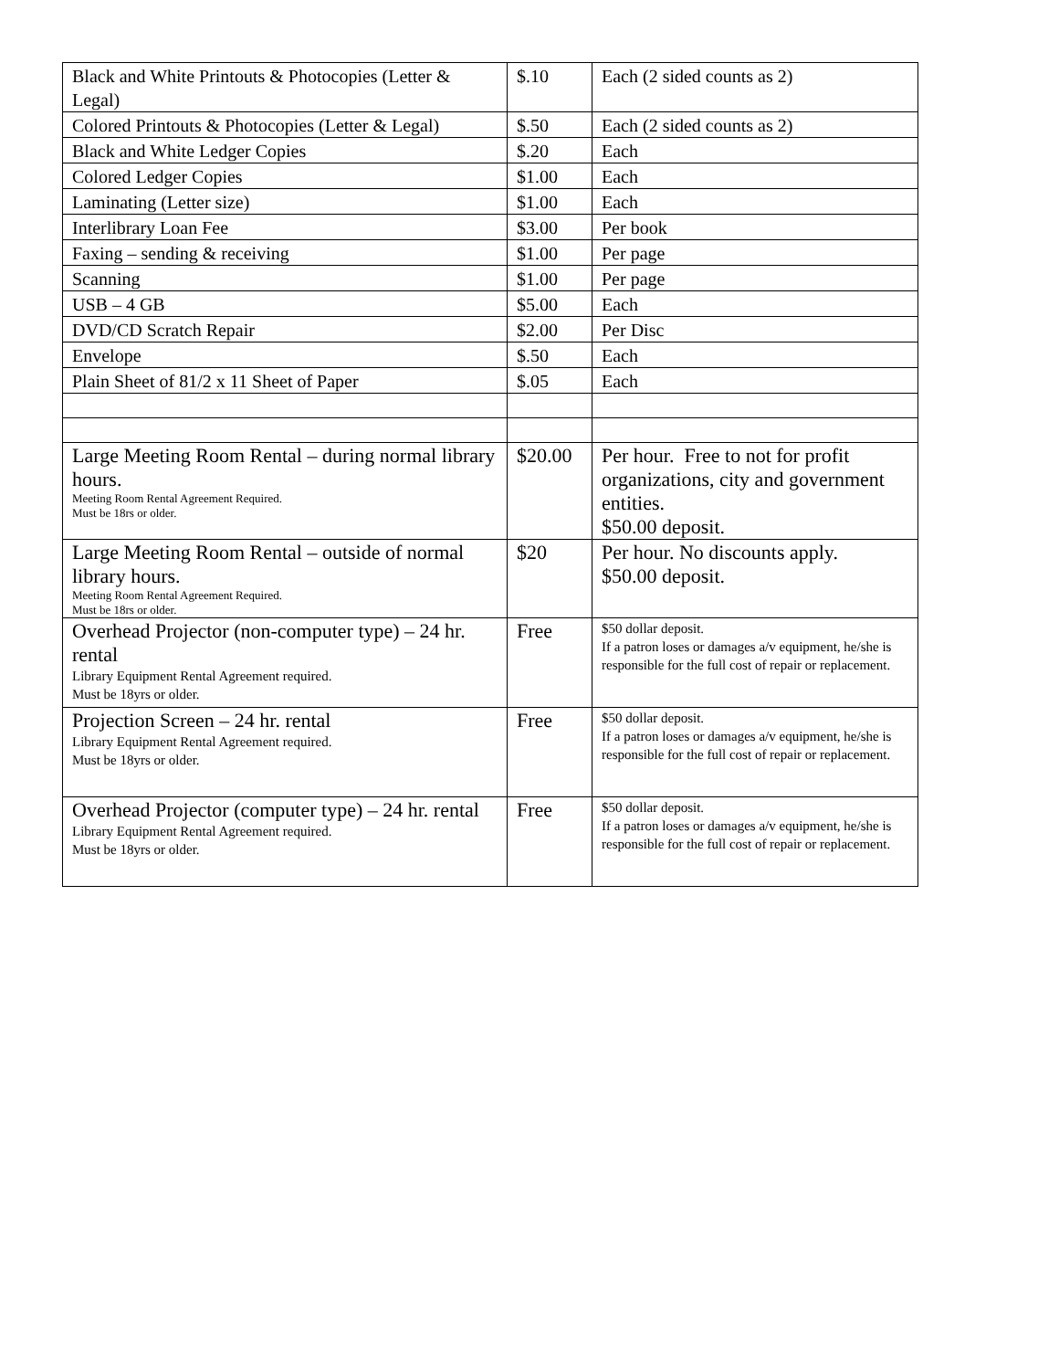| Black and White Printouts & Photocopies (Letter & Legal) | $.10 | Each (2 sided counts as 2) |
| Colored Printouts & Photocopies (Letter & Legal) | $.50 | Each (2 sided counts as 2) |
| Black and White Ledger Copies | $.20 | Each |
| Colored Ledger Copies | $1.00 | Each |
| Laminating (Letter size) | $1.00 | Each |
| Interlibrary Loan Fee | $3.00 | Per book |
| Faxing – sending & receiving | $1.00 | Per page |
| Scanning | $1.00 | Per page |
| USB – 4 GB | $5.00 | Each |
| DVD/CD Scratch Repair | $2.00 | Per Disc |
| Envelope | $.50 | Each |
| Plain Sheet of 81/2 x 11 Sheet of Paper | $.05 | Each |
| Large Meeting Room Rental – during normal library hours. Meeting Room Rental Agreement Required. Must be 18rs or older. | $20.00 | Per hour. Free to not for profit organizations, city and government entities. $50.00 deposit. |
| Large Meeting Room Rental – outside of normal library hours. Meeting Room Rental Agreement Required. Must be 18rs or older. | $20 | Per hour. No discounts apply. $50.00 deposit. |
| Overhead Projector (non-computer type) – 24 hr. rental Library Equipment Rental Agreement required. Must be 18yrs or older. | Free | $50 dollar deposit. If a patron loses or damages a/v equipment, he/she is responsible for the full cost of repair or replacement. |
| Projection Screen – 24 hr. rental Library Equipment Rental Agreement required. Must be 18yrs or older. | Free | $50 dollar deposit. If a patron loses or damages a/v equipment, he/she is responsible for the full cost of repair or replacement. |
| Overhead Projector (computer type) – 24 hr. rental Library Equipment Rental Agreement required. Must be 18yrs or older. | Free | $50 dollar deposit. If a patron loses or damages a/v equipment, he/she is responsible for the full cost of repair or replacement. |